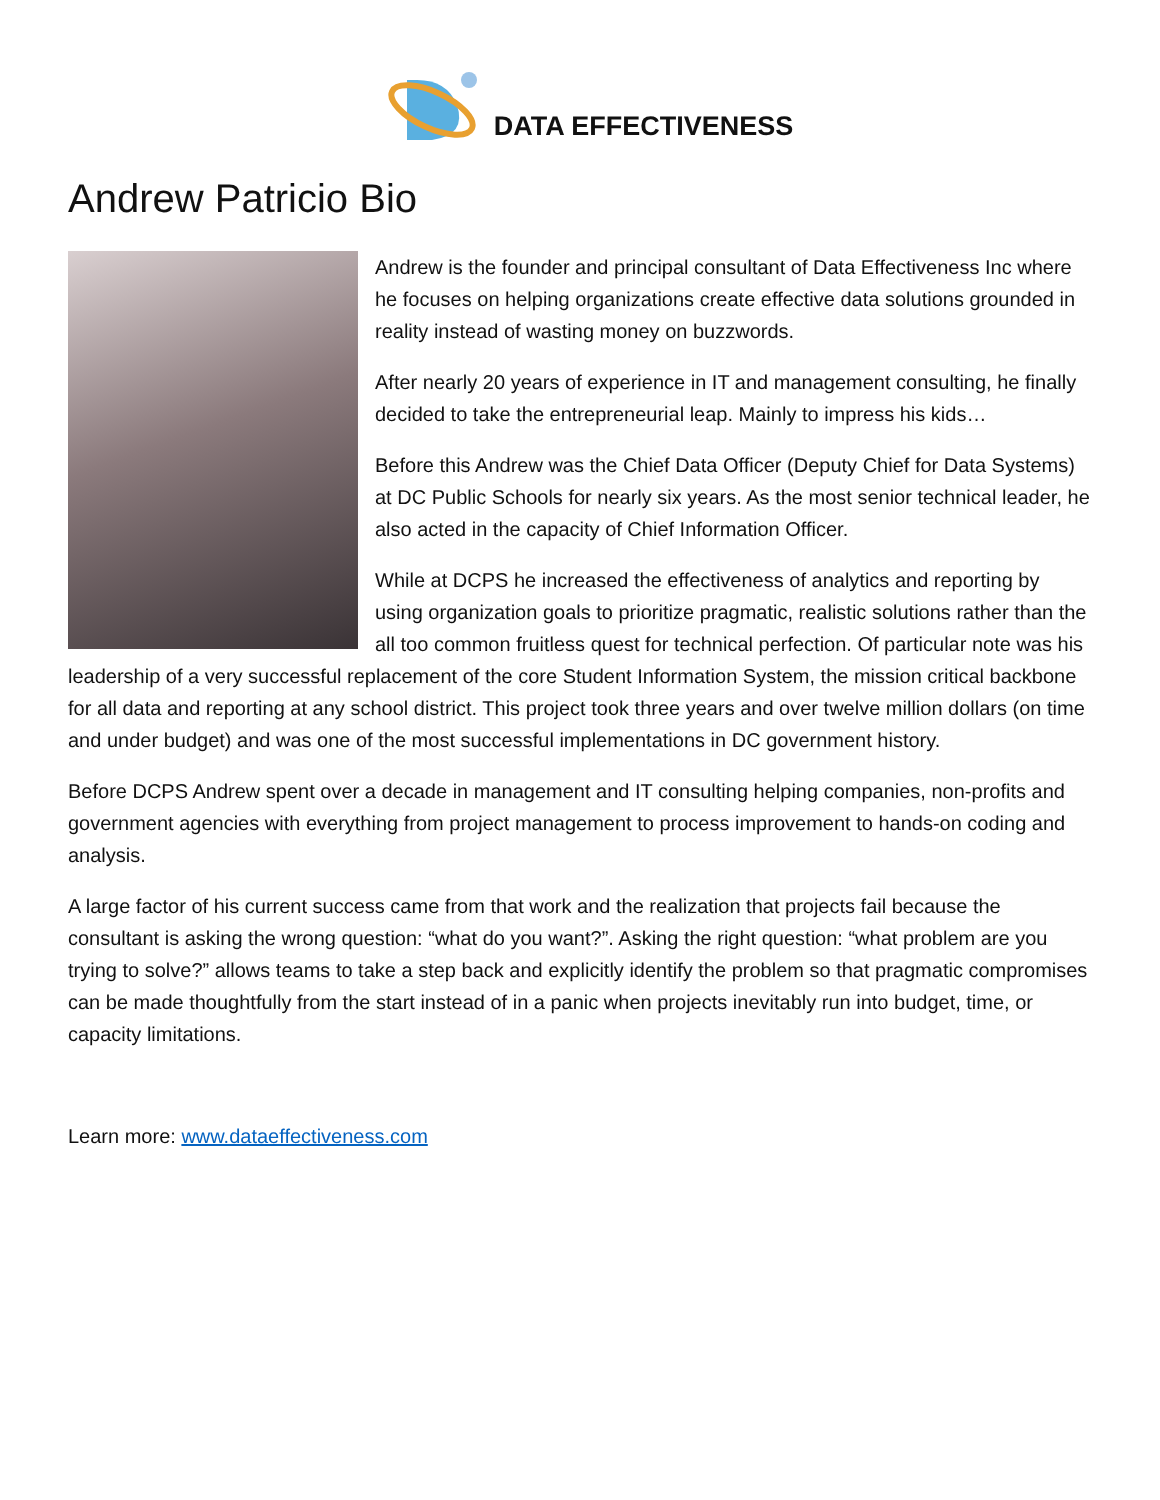DATA EFFECTIVENESS
Andrew Patricio Bio
Andrew is the founder and principal consultant of Data Effectiveness Inc where he focuses on helping organizations create effective data solutions grounded in reality instead of wasting money on buzzwords.
After nearly 20 years of experience in IT and management consulting, he finally decided to take the entrepreneurial leap. Mainly to impress his kids…
Before this Andrew was the Chief Data Officer (Deputy Chief for Data Systems) at DC Public Schools for nearly six years. As the most senior technical leader, he also acted in the capacity of Chief Information Officer.
While at DCPS he increased the effectiveness of analytics and reporting by using organization goals to prioritize pragmatic, realistic solutions rather than the all too common fruitless quest for technical perfection. Of particular note was his leadership of a very successful replacement of the core Student Information System, the mission critical backbone for all data and reporting at any school district. This project took three years and over twelve million dollars (on time and under budget) and was one of the most successful implementations in DC government history.
Before DCPS Andrew spent over a decade in management and IT consulting helping companies, non-profits and government agencies with everything from project management to process improvement to hands-on coding and analysis.
A large factor of his current success came from that work and the realization that projects fail because the consultant is asking the wrong question: “what do you want?”. Asking the right question: “what problem are you trying to solve?” allows teams to take a step back and explicitly identify the problem so that pragmatic compromises can be made thoughtfully from the start instead of in a panic when projects inevitably run into budget, time, or capacity limitations.
Learn more: www.dataeffectiveness.com